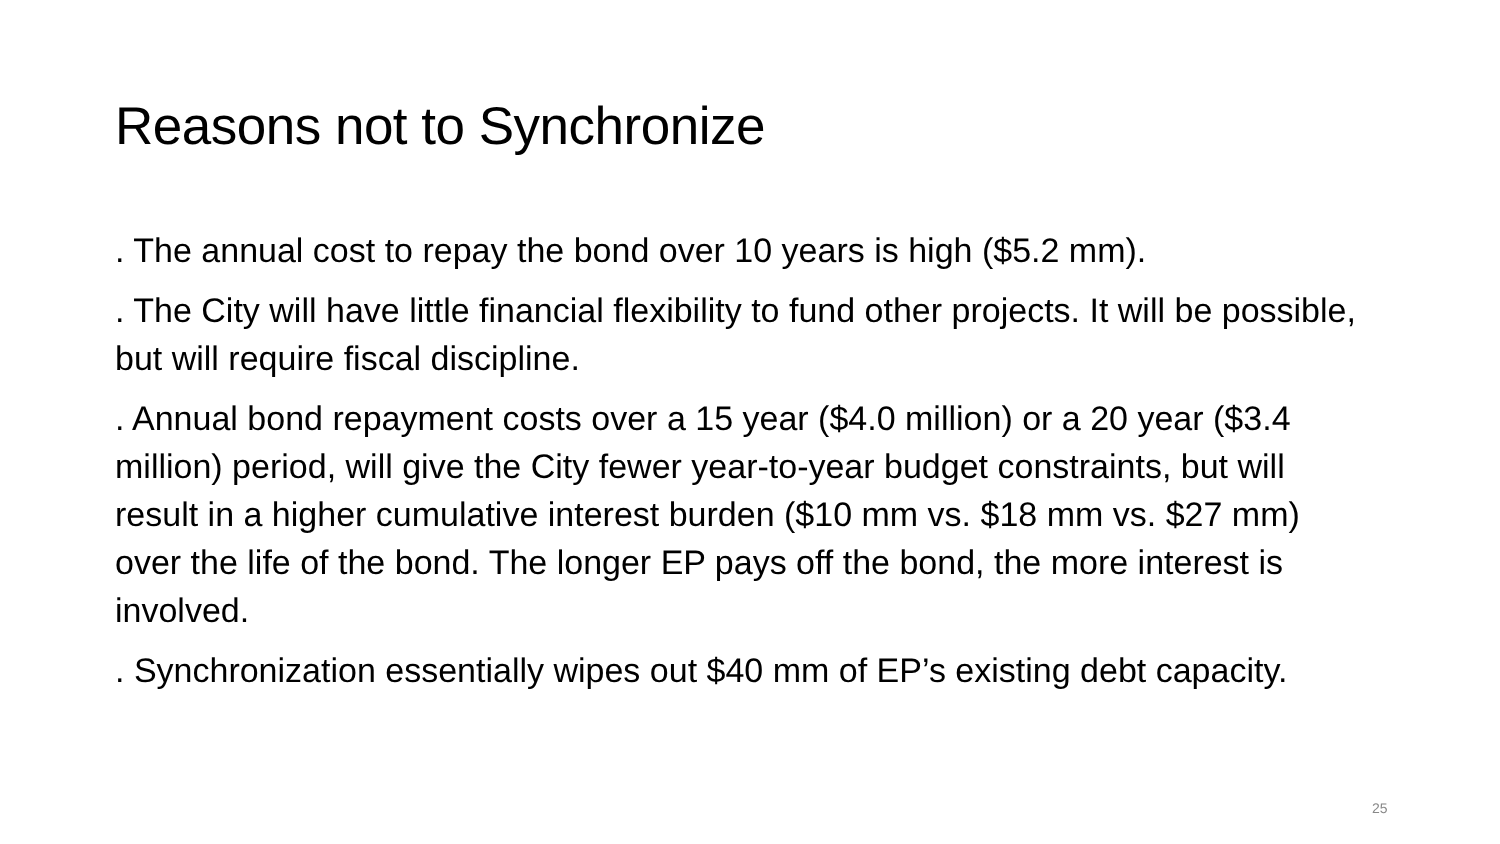Reasons not to Synchronize
. The annual cost to repay the bond over 10 years is high ($5.2 mm).
. The City will have little financial flexibility to fund other projects. It will be possible, but will require fiscal discipline.
. Annual bond repayment costs over a 15 year ($4.0 million) or a 20 year ($3.4 million) period, will give the City fewer year-to-year budget constraints, but will result in a higher cumulative interest burden ($10 mm vs. $18 mm vs. $27 mm) over the life of the bond. The longer EP pays off the bond, the more interest is involved.
. Synchronization essentially wipes out $40 mm of EP’s existing debt capacity.
25